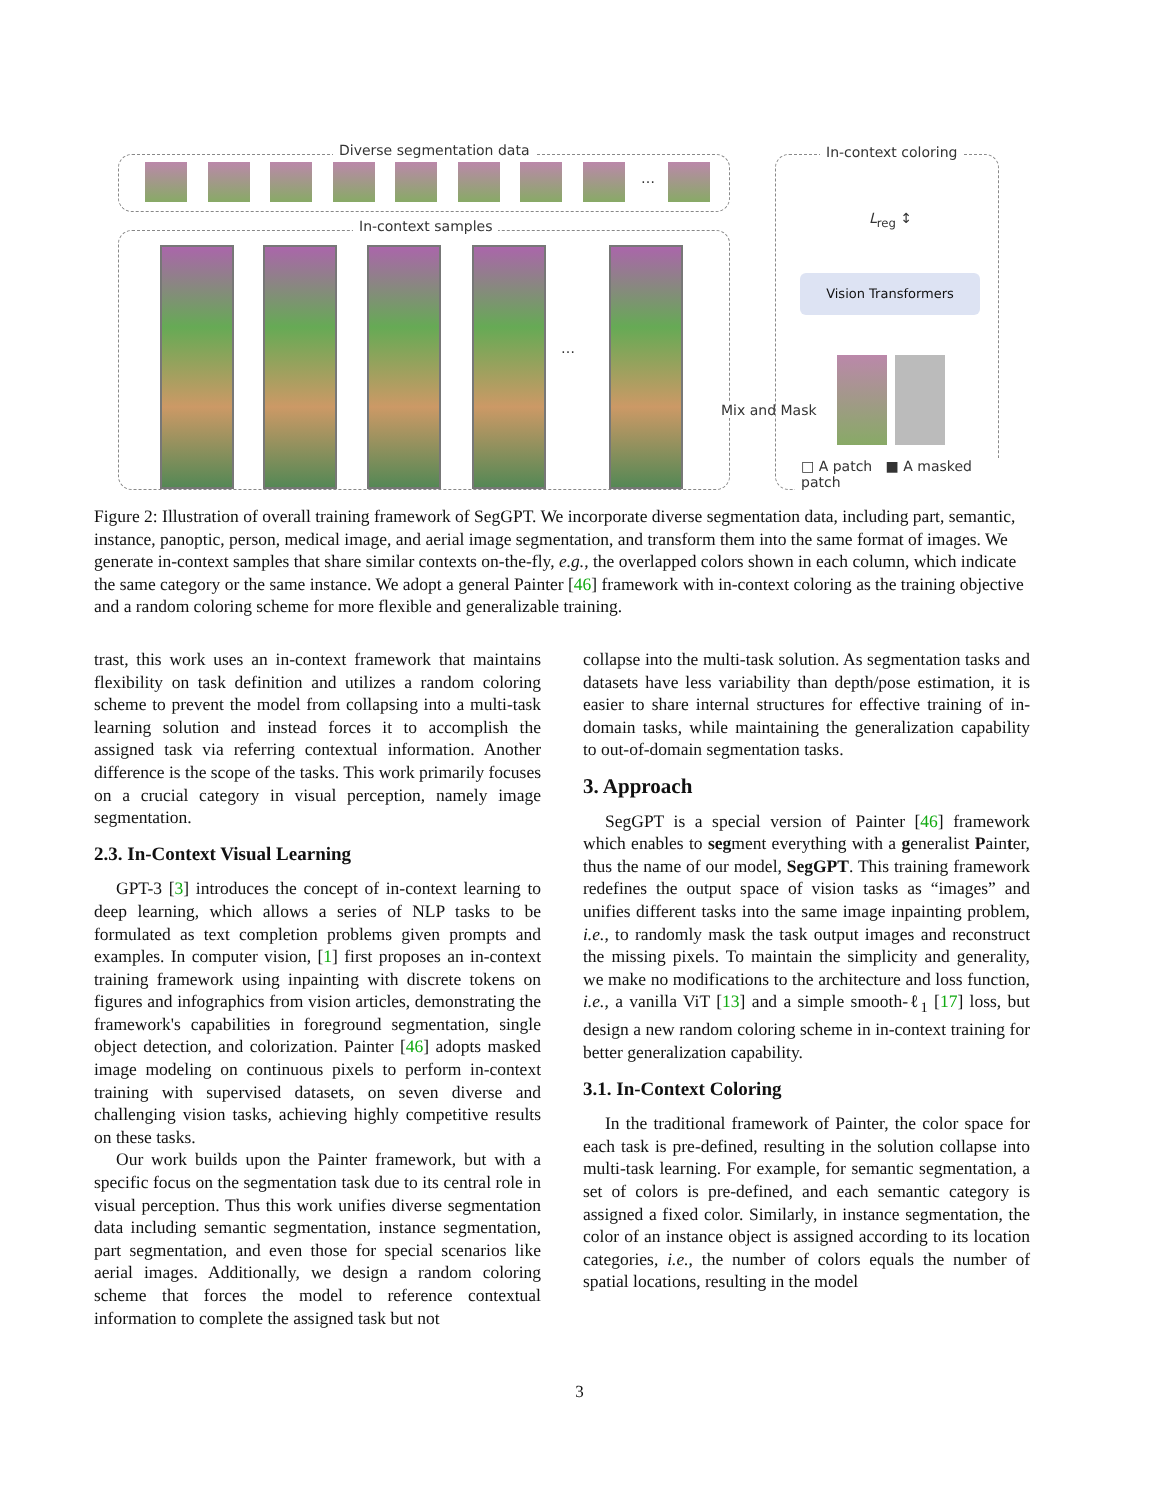Diverse segmentation data
…
In-context samples
…
Mix and Mask
In-context coloring
L<sub>reg</sub> ↕
Vision Transformers
□ A patch ■ A masked patch
Figure 2: Illustration of overall training framework of SegGPT. We incorporate diverse segmentation data, including part, semantic, instance, panoptic, person, medical image, and aerial image segmentation, and transform them into the same format of images. We generate in-context samples that share similar contexts on-the-fly, e.g., the overlapped colors shown in each column, which indicate the same category or the same instance. We adopt a general Painter [46] framework with in-context coloring as the training objective and a random coloring scheme for more flexible and generalizable training.
trast, this work uses an in-context framework that maintains flexibility on task definition and utilizes a random coloring scheme to prevent the model from collapsing into a multi-task learning solution and instead forces it to accomplish the assigned task via referring contextual information. Another difference is the scope of the tasks. This work primarily focuses on a crucial category in visual perception, namely image segmentation.
2.3. In-Context Visual Learning
GPT-3 [3] introduces the concept of in-context learning to deep learning, which allows a series of NLP tasks to be formulated as text completion problems given prompts and examples. In computer vision, [1] first proposes an in-context training framework using inpainting with discrete tokens on figures and infographics from vision articles, demonstrating the framework's capabilities in foreground segmentation, single object detection, and colorization. Painter [46] adopts masked image modeling on continuous pixels to perform in-context training with supervised datasets, on seven diverse and challenging vision tasks, achieving highly competitive results on these tasks.
Our work builds upon the Painter framework, but with a specific focus on the segmentation task due to its central role in visual perception. Thus this work unifies diverse segmentation data including semantic segmentation, instance segmentation, part segmentation, and even those for special scenarios like aerial images. Additionally, we design a random coloring scheme that forces the model to reference contextual information to complete the assigned task but not
collapse into the multi-task solution. As segmentation tasks and datasets have less variability than depth/pose estimation, it is easier to share internal structures for effective training of in-domain tasks, while maintaining the generalization capability to out-of-domain segmentation tasks.
3. Approach
SegGPT is a special version of Painter [46] framework which enables to segment everything with a generalist Painter, thus the name of our model, SegGPT. This training framework redefines the output space of vision tasks as “images” and unifies different tasks into the same image inpainting problem, i.e., to randomly mask the task output images and reconstruct the missing pixels. To maintain the simplicity and generality, we make no modifications to the architecture and loss function, i.e., a vanilla ViT [13] and a simple smooth-ℓ<sub>1</sub> [17] loss, but design a new random coloring scheme in in-context training for better generalization capability.
3.1. In-Context Coloring
In the traditional framework of Painter, the color space for each task is pre-defined, resulting in the solution collapse into multi-task learning. For example, for semantic segmentation, a set of colors is pre-defined, and each semantic category is assigned a fixed color. Similarly, in instance segmentation, the color of an instance object is assigned according to its location categories, i.e., the number of colors equals the number of spatial locations, resulting in the model
3